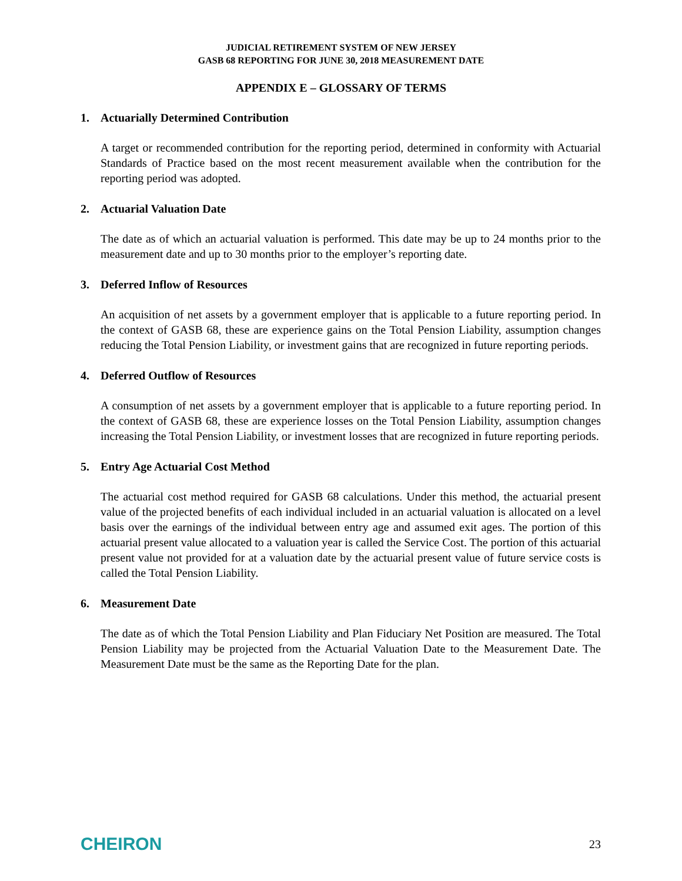JUDICIAL RETIREMENT SYSTEM OF NEW JERSEY
GASB 68 REPORTING FOR JUNE 30, 2018 MEASUREMENT DATE
APPENDIX E – GLOSSARY OF TERMS
1. Actuarially Determined Contribution
A target or recommended contribution for the reporting period, determined in conformity with Actuarial Standards of Practice based on the most recent measurement available when the contribution for the reporting period was adopted.
2. Actuarial Valuation Date
The date as of which an actuarial valuation is performed. This date may be up to 24 months prior to the measurement date and up to 30 months prior to the employer’s reporting date.
3. Deferred Inflow of Resources
An acquisition of net assets by a government employer that is applicable to a future reporting period. In the context of GASB 68, these are experience gains on the Total Pension Liability, assumption changes reducing the Total Pension Liability, or investment gains that are recognized in future reporting periods.
4. Deferred Outflow of Resources
A consumption of net assets by a government employer that is applicable to a future reporting period. In the context of GASB 68, these are experience losses on the Total Pension Liability, assumption changes increasing the Total Pension Liability, or investment losses that are recognized in future reporting periods.
5. Entry Age Actuarial Cost Method
The actuarial cost method required for GASB 68 calculations. Under this method, the actuarial present value of the projected benefits of each individual included in an actuarial valuation is allocated on a level basis over the earnings of the individual between entry age and assumed exit ages. The portion of this actuarial present value allocated to a valuation year is called the Service Cost. The portion of this actuarial present value not provided for at a valuation date by the actuarial present value of future service costs is called the Total Pension Liability.
6. Measurement Date
The date as of which the Total Pension Liability and Plan Fiduciary Net Position are measured. The Total Pension Liability may be projected from the Actuarial Valuation Date to the Measurement Date. The Measurement Date must be the same as the Reporting Date for the plan.
CHEIRON
23